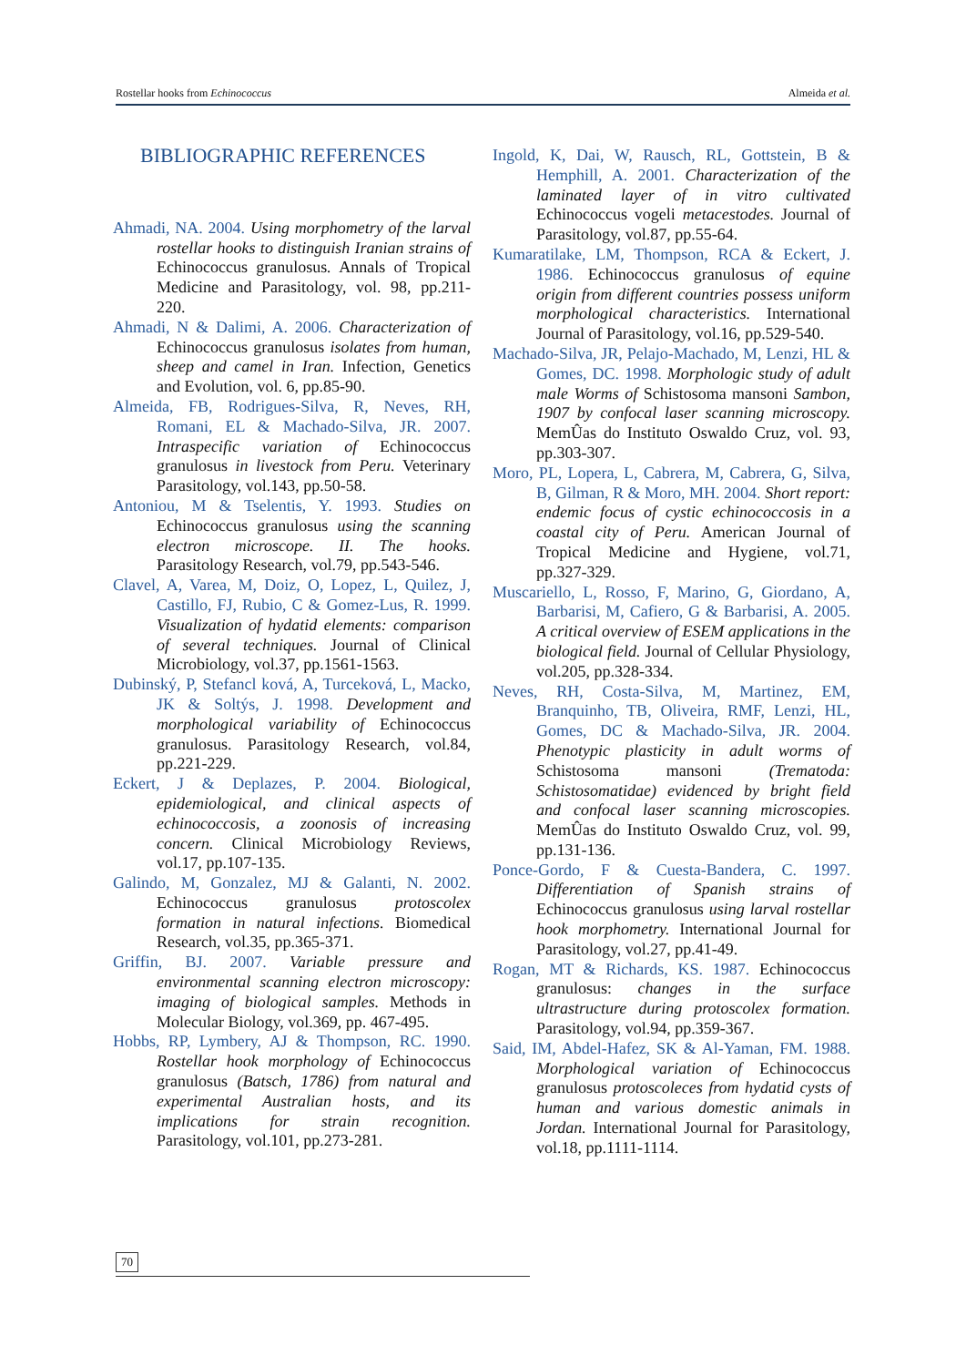Rostellar hooks from Echinococcus Almeida et al.
BIBLIOGRAPHIC REFERENCES
Ahmadi, NA. 2004. Using morphometry of the larval rostellar hooks to distinguish Iranian strains of Echinococcus granulosus. Annals of Tropical Medicine and Parasitology, vol. 98, pp.211-220.
Ahmadi, N & Dalimi, A. 2006. Characterization of Echinococcus granulosus isolates from human, sheep and camel in Iran. Infection, Genetics and Evolution, vol. 6, pp.85-90.
Almeida, FB, Rodrigues-Silva, R, Neves, RH, Romani, EL & Machado-Silva, JR. 2007. Intraspecific variation of Echinococcus granulosus in livestock from Peru. Veterinary Parasitology, vol.143, pp.50-58.
Antoniou, M & Tselentis, Y. 1993. Studies on Echinococcus granulosus using the scanning electron microscope. II. The hooks. Parasitology Research, vol.79, pp.543-546.
Clavel, A, Varea, M, Doiz, O, Lopez, L, Quilez, J, Castillo, FJ, Rubio, C & Gomez-Lus, R. 1999. Visualization of hydatid elements: comparison of several techniques. Journal of Clinical Microbiology, vol.37, pp.1561-1563.
Dubinský, P, Stefancl ková, A, Turceková, L, Macko, JK & Soltýs, J. 1998. Development and morphological variability of Echinococcus granulosus. Parasitology Research, vol.84, pp.221-229.
Eckert, J & Deplazes, P. 2004. Biological, epidemiological, and clinical aspects of echinococcosis, a zoonosis of increasing concern. Clinical Microbiology Reviews, vol.17, pp.107-135.
Galindo, M, Gonzalez, MJ & Galanti, N. 2002. Echinococcus granulosus protoscolex formation in natural infections. Biomedical Research, vol.35, pp.365-371.
Griffin, BJ. 2007. Variable pressure and environmental scanning electron microscopy: imaging of biological samples. Methods in Molecular Biology, vol.369, pp. 467-495.
Hobbs, RP, Lymbery, AJ & Thompson, RC. 1990. Rostellar hook morphology of Echinococcus granulosus (Batsch, 1786) from natural and experimental Australian hosts, and its implications for strain recognition. Parasitology, vol.101, pp.273-281.
Ingold, K, Dai, W, Rausch, RL, Gottstein, B & Hemphill, A. 2001. Characterization of the laminated layer of in vitro cultivated Echinococcus vogeli metacestodes. Journal of Parasitology, vol.87, pp.55-64.
Kumaratilake, LM, Thompson, RCA & Eckert, J. 1986. Echinococcus granulosus of equine origin from different countries possess uniform morphological characteristics. International Journal of Parasitology, vol.16, pp.529-540.
Machado-Silva, JR, Pelajo-Machado, M, Lenzi, HL & Gomes, DC. 1998. Morphologic study of adult male Worms of Schistosoma mansoni Sambon, 1907 by confocal laser scanning microscopy. MemÛas do Instituto Oswaldo Cruz, vol. 93, pp.303-307.
Moro, PL, Lopera, L, Cabrera, M, Cabrera, G, Silva, B, Gilman, R & Moro, MH. 2004. Short report: endemic focus of cystic echinococcosis in a coastal city of Peru. American Journal of Tropical Medicine and Hygiene, vol.71, pp.327-329.
Muscariello, L, Rosso, F, Marino, G, Giordano, A, Barbarisi, M, Cafiero, G & Barbarisi, A. 2005. A critical overview of ESEM applications in the biological field. Journal of Cellular Physiology, vol.205, pp.328-334.
Neves, RH, Costa-Silva, M, Martinez, EM, Branquinho, TB, Oliveira, RMF, Lenzi, HL, Gomes, DC & Machado-Silva, JR. 2004. Phenotypic plasticity in adult worms of Schistosoma mansoni (Trematoda: Schistosomatidae) evidenced by bright field and confocal laser scanning microscopies. MemÛas do Instituto Oswaldo Cruz, vol. 99, pp.131-136.
Ponce-Gordo, F & Cuesta-Bandera, C. 1997. Differentiation of Spanish strains of Echinococcus granulosus using larval rostellar hook morphometry. International Journal for Parasitology, vol.27, pp.41-49.
Rogan, MT & Richards, KS. 1987. Echinococcus granulosus: changes in the surface ultrastructure during protoscolex formation. Parasitology, vol.94, pp.359-367.
Said, IM, Abdel-Hafez, SK & Al-Yaman, FM. 1988. Morphological variation of Echinococcus granulosus protoscoleces from hydatid cysts of human and various domestic animals in Jordan. International Journal for Parasitology, vol.18, pp.1111-1114.
70